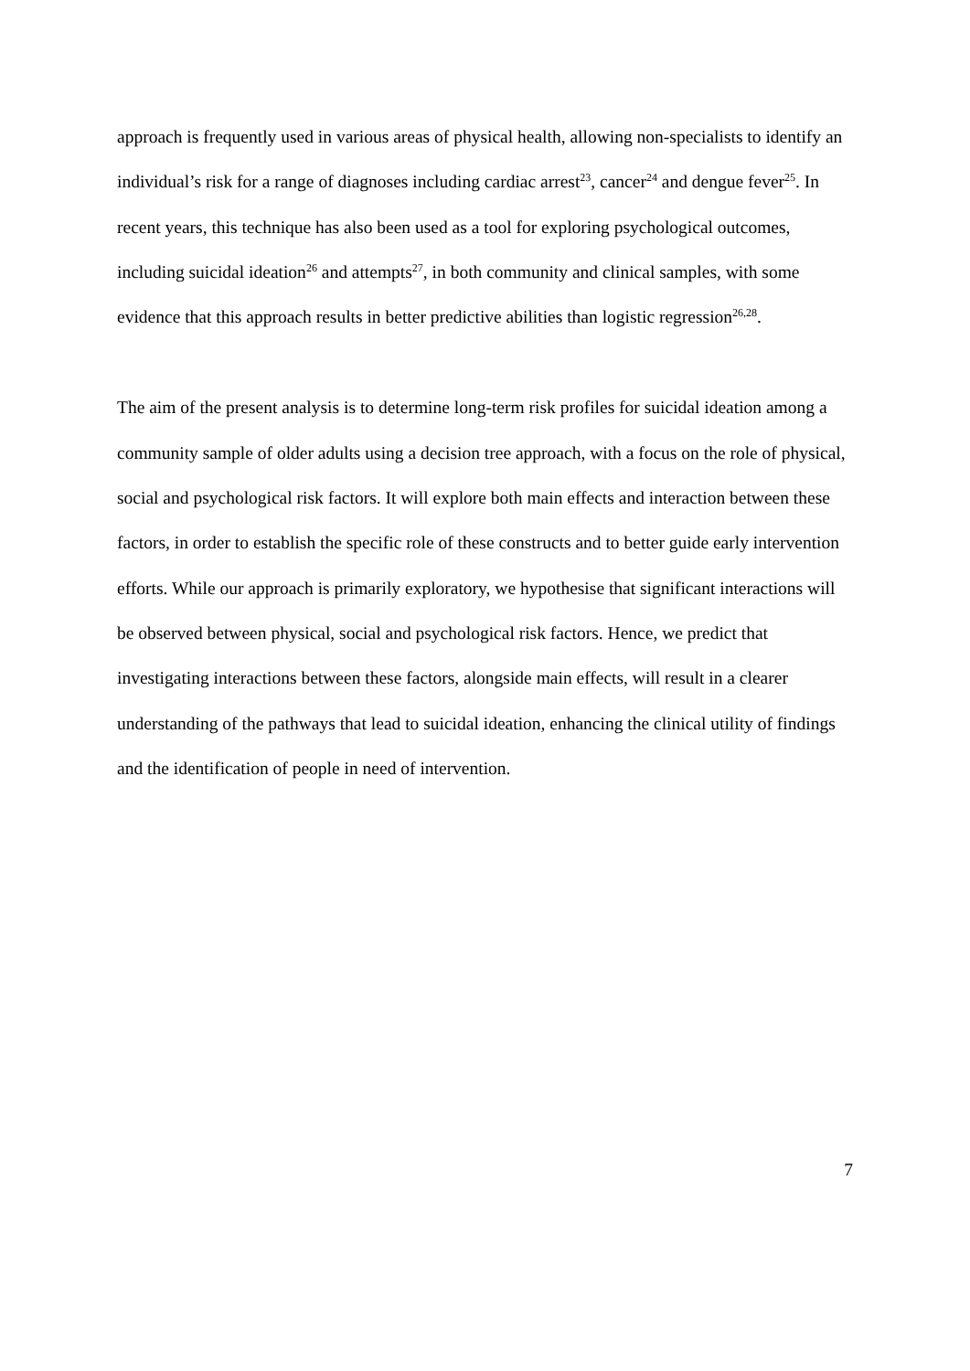approach is frequently used in various areas of physical health, allowing non-specialists to identify an individual’s risk for a range of diagnoses including cardiac arrest<sup>23</sup>, cancer<sup>24</sup> and dengue fever<sup>25</sup>. In recent years, this technique has also been used as a tool for exploring psychological outcomes, including suicidal ideation<sup>26</sup> and attempts<sup>27</sup>, in both community and clinical samples, with some evidence that this approach results in better predictive abilities than logistic regression<sup>26,28</sup>.
The aim of the present analysis is to determine long-term risk profiles for suicidal ideation among a community sample of older adults using a decision tree approach, with a focus on the role of physical, social and psychological risk factors. It will explore both main effects and interaction between these factors, in order to establish the specific role of these constructs and to better guide early intervention efforts. While our approach is primarily exploratory, we hypothesise that significant interactions will be observed between physical, social and psychological risk factors. Hence, we predict that investigating interactions between these factors, alongside main effects, will result in a clearer understanding of the pathways that lead to suicidal ideation, enhancing the clinical utility of findings and the identification of people in need of intervention.
7